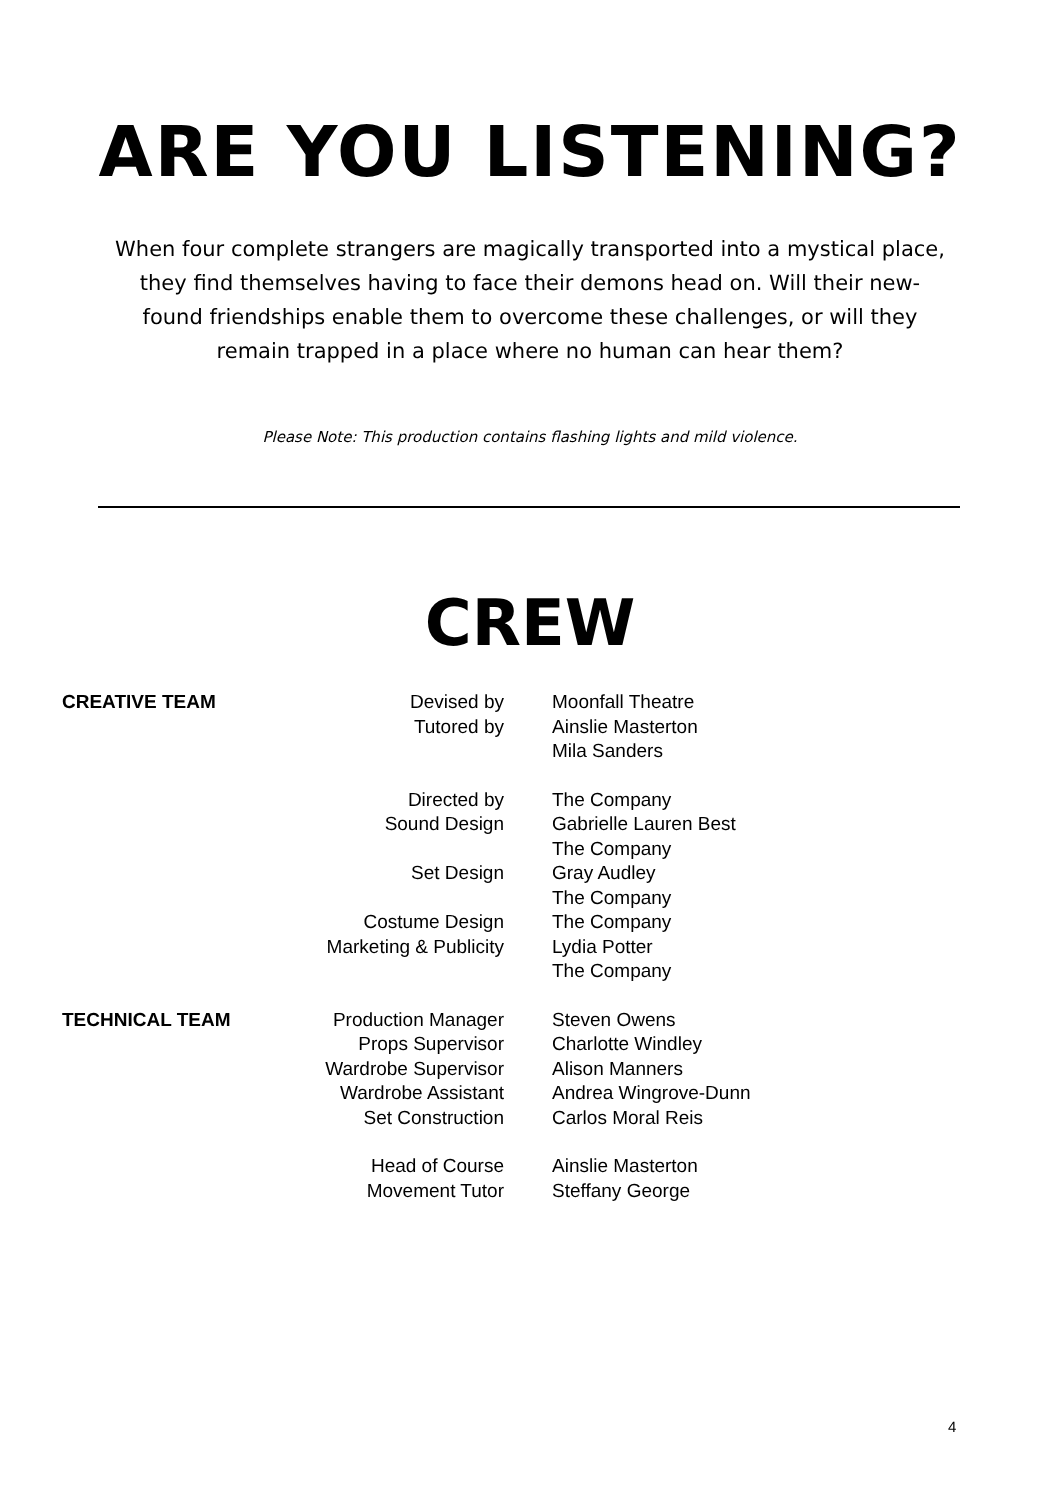ARE YOU LISTENING?
When four complete strangers are magically transported into a mystical place, they find themselves having to face their demons head on. Will their new-found friendships enable them to overcome these challenges, or will they remain trapped in a place where no human can hear them?
Please Note: This production contains flashing lights and mild violence.
CREW
| CREATIVE TEAM | Devised by | Moonfall Theatre |
| | Tutored by | Ainslie Masterton |
| | | Mila Sanders |
| | Directed by | The Company |
| | Sound Design | Gabrielle Lauren Best |
| | | The Company |
| | Set Design | Gray Audley |
| | | The Company |
| | Costume Design | The Company |
| | Marketing & Publicity | Lydia Potter |
| | | The Company |
| TECHNICAL TEAM | Production Manager | Steven Owens |
| | Props Supervisor | Charlotte Windley |
| | Wardrobe Supervisor | Alison Manners |
| | Wardrobe Assistant | Andrea Wingrove-Dunn |
| | Set Construction | Carlos Moral Reis |
| | Head of Course | Ainslie Masterton |
| | Movement Tutor | Steffany George |
4